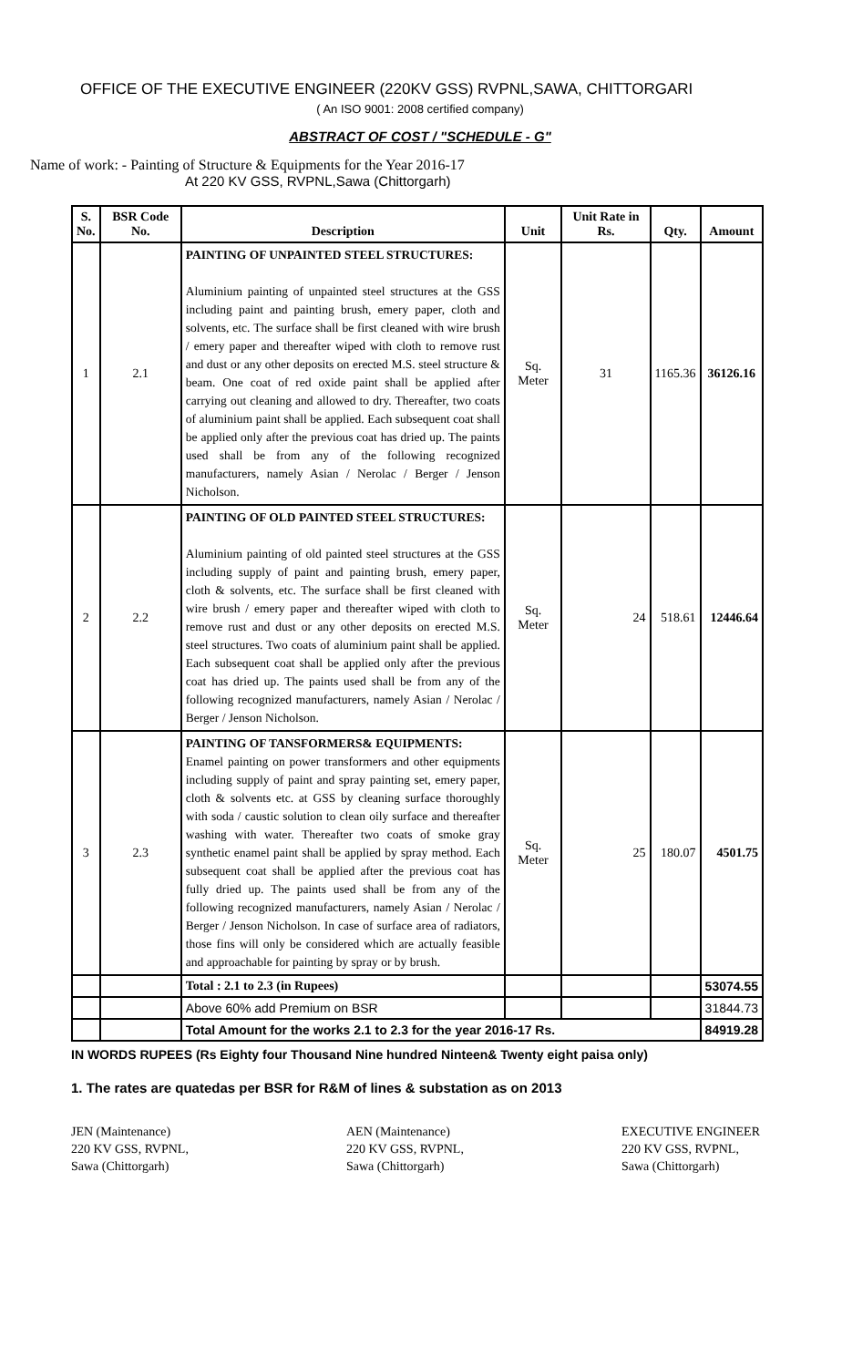OFFICE OF THE EXECUTIVE ENGINEER (220KV GSS) RVPNL,SAWA, CHITTORGARI
( An ISO 9001: 2008 certified company)
ABSTRACT OF COST / "SCHEDULE - G"
Name of work: - Painting of Structure & Equipments for the Year 2016-17
At 220 KV GSS, RVPNL,Sawa (Chittorgarh)
| S. No. | BSR Code No. | Description | Unit | Unit Rate in Rs. | Qty. | Amount |
| --- | --- | --- | --- | --- | --- | --- |
| 1 | 2.1 | PAINTING OF UNPAINTED STEEL STRUCTURES: Aluminium painting of unpainted steel structures at the GSS including paint and painting brush, emery paper, cloth and solvents, etc. The surface shall be first cleaned with wire brush / emery paper and thereafter wiped with cloth to remove rust and dust or any other deposits on erected M.S. steel structure & beam. One coat of red oxide paint shall be applied after carrying out cleaning and allowed to dry. Thereafter, two coats of aluminium paint shall be applied. Each subsequent coat shall be applied only after the previous coat has dried up. The paints used shall be from any of the following recognized manufacturers, namely Asian / Nerolac / Berger / Jenson Nicholson. | Sq. Meter | 31 | 1165.36 | 36126.16 |
| 2 | 2.2 | PAINTING OF OLD PAINTED STEEL STRUCTURES: Aluminium painting of old painted steel structures at the GSS including supply of paint and painting brush, emery paper, cloth & solvents, etc. The surface shall be first cleaned with wire brush / emery paper and thereafter wiped with cloth to remove rust and dust or any other deposits on erected M.S. steel structures. Two coats of aluminium paint shall be applied. Each subsequent coat shall be applied only after the previous coat has dried up. The paints used shall be from any of the following recognized manufacturers, namely Asian / Nerolac / Berger / Jenson Nicholson. | Sq. Meter | 24 | 518.61 | 12446.64 |
| 3 | 2.3 | PAINTING OF TANSFORMERS& EQUIPMENTS: Enamel painting on power transformers and other equipments including supply of paint and spray painting set, emery paper, cloth & solvents etc. at GSS by cleaning surface thoroughly with soda / caustic solution to clean oily surface and thereafter washing with water. Thereafter two coats of smoke gray synthetic enamel paint shall be applied by spray method. Each subsequent coat shall be applied after the previous coat has fully dried up. The paints used shall be from any of the following recognized manufacturers, namely Asian / Nerolac / Berger / Jenson Nicholson. In case of surface area of radiators, those fins will only be considered which are actually feasible and approachable for painting by spray or by brush. | Sq. Meter | 25 | 180.07 | 4501.75 |
| | | Total : 2.1 to 2.3 (in Rupees) | | | | 53074.55 |
| | | Above 60% add Premium on BSR | | | | 31844.73 |
| | | Total Amount for the works 2.1 to 2.3 for the year 2016-17 Rs. | | | | 84919.28 |
IN WORDS RUPEES (Rs Eighty four Thousand Nine hundred Ninteen& Twenty eight paisa only)
1. The rates are quatedas per BSR for R&M of lines & substation as on 2013
JEN (Maintenance)
220 KV GSS, RVPNL,
Sawa (Chittorgarh)
AEN (Maintenance)
220 KV GSS, RVPNL,
Sawa (Chittorgarh)
EXECUTIVE ENGINEER
220 KV GSS, RVPNL,
Sawa (Chittorgarh)